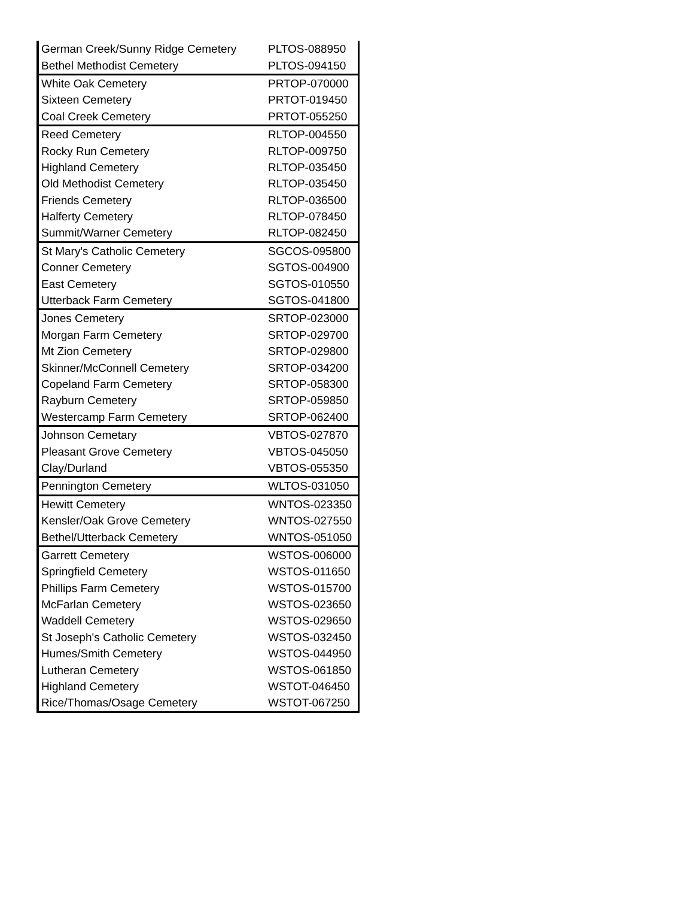| German Creek/Sunny Ridge Cemetery | PLTOS-088950 |
| Bethel Methodist Cemetery | PLTOS-094150 |
| White Oak Cemetery | PRTOP-070000 |
| Sixteen Cemetery | PRTOT-019450 |
| Coal Creek Cemetery | PRTOT-055250 |
| Reed Cemetery | RLTOP-004550 |
| Rocky Run Cemetery | RLTOP-009750 |
| Highland Cemetery | RLTOP-035450 |
| Old Methodist Cemetery | RLTOP-035450 |
| Friends Cemetery | RLTOP-036500 |
| Halferty Cemetery | RLTOP-078450 |
| Summit/Warner Cemetery | RLTOP-082450 |
| St Mary's Catholic Cemetery | SGCOS-095800 |
| Conner Cemetery | SGTOS-004900 |
| East Cemetery | SGTOS-010550 |
| Utterback Farm Cemetery | SGTOS-041800 |
| Jones Cemetery | SRTOP-023000 |
| Morgan Farm Cemetery | SRTOP-029700 |
| Mt Zion Cemetery | SRTOP-029800 |
| Skinner/McConnell Cemetery | SRTOP-034200 |
| Copeland Farm Cemetery | SRTOP-058300 |
| Rayburn Cemetery | SRTOP-059850 |
| Westercamp Farm Cemetery | SRTOP-062400 |
| Johnson Cemetary | VBTOS-027870 |
| Pleasant Grove Cemetery | VBTOS-045050 |
| Clay/Durland | VBTOS-055350 |
| Pennington Cemetery | WLTOS-031050 |
| Hewitt Cemetery | WNTOS-023350 |
| Kensler/Oak Grove Cemetery | WNTOS-027550 |
| Bethel/Utterback Cemetery | WNTOS-051050 |
| Garrett Cemetery | WSTOS-006000 |
| Springfield Cemetery | WSTOS-011650 |
| Phillips Farm Cemetery | WSTOS-015700 |
| McFarlan Cemetery | WSTOS-023650 |
| Waddell Cemetery | WSTOS-029650 |
| St Joseph's Catholic Cemetery | WSTOS-032450 |
| Humes/Smith Cemetery | WSTOS-044950 |
| Lutheran Cemetery | WSTOS-061850 |
| Highland Cemetery | WSTOT-046450 |
| Rice/Thomas/Osage Cemetery | WSTOT-067250 |